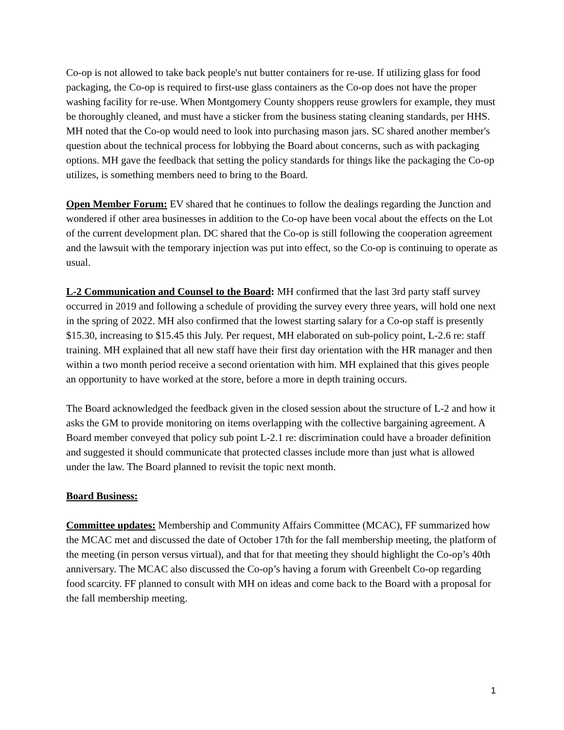Co-op is not allowed to take back people's nut butter containers for re-use. If utilizing glass for food packaging, the Co-op is required to first-use glass containers as the Co-op does not have the proper washing facility for re-use. When Montgomery County shoppers reuse growlers for example, they must be thoroughly cleaned, and must have a sticker from the business stating cleaning standards, per HHS. MH noted that the Co-op would need to look into purchasing mason jars. SC shared another member's question about the technical process for lobbying the Board about concerns, such as with packaging options. MH gave the feedback that setting the policy standards for things like the packaging the Co-op utilizes, is something members need to bring to the Board.
Open Member Forum: EV shared that he continues to follow the dealings regarding the Junction and wondered if other area businesses in addition to the Co-op have been vocal about the effects on the Lot of the current development plan. DC shared that the Co-op is still following the cooperation agreement and the lawsuit with the temporary injection was put into effect, so the Co-op is continuing to operate as usual.
L-2 Communication and Counsel to the Board: MH confirmed that the last 3rd party staff survey occurred in 2019 and following a schedule of providing the survey every three years, will hold one next in the spring of 2022. MH also confirmed that the lowest starting salary for a Co-op staff is presently $15.30, increasing to $15.45 this July. Per request, MH elaborated on sub-policy point, L-2.6 re: staff training. MH explained that all new staff have their first day orientation with the HR manager and then within a two month period receive a second orientation with him. MH explained that this gives people an opportunity to have worked at the store, before a more in depth training occurs.
The Board acknowledged the feedback given in the closed session about the structure of L-2 and how it asks the GM to provide monitoring on items overlapping with the collective bargaining agreement. A Board member conveyed that policy sub point L-2.1 re: discrimination could have a broader definition and suggested it should communicate that protected classes include more than just what is allowed under the law. The Board planned to revisit the topic next month.
Board Business:
Committee updates: Membership and Community Affairs Committee (MCAC), FF summarized how the MCAC met and discussed the date of October 17th for the fall membership meeting, the platform of the meeting (in person versus virtual), and that for that meeting they should highlight the Co-op’s 40th anniversary. The MCAC also discussed the Co-op’s having a forum with Greenbelt Co-op regarding food scarcity. FF planned to consult with MH on ideas and come back to the Board with a proposal for the fall membership meeting.
1